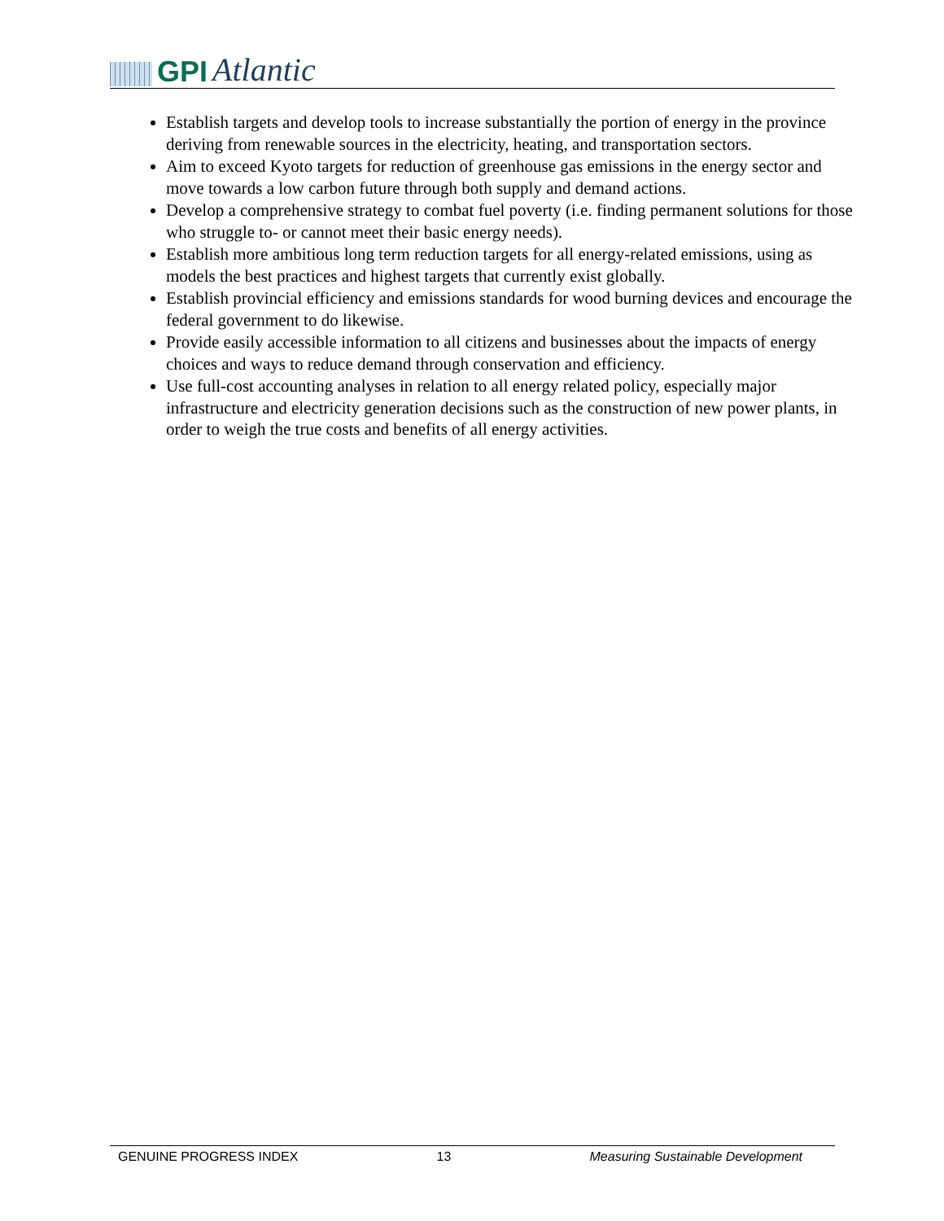GPI Atlantic
Establish targets and develop tools to increase substantially the portion of energy in the province deriving from renewable sources in the electricity, heating, and transportation sectors.
Aim to exceed Kyoto targets for reduction of greenhouse gas emissions in the energy sector and move towards a low carbon future through both supply and demand actions.
Develop a comprehensive strategy to combat fuel poverty (i.e. finding permanent solutions for those who struggle to- or cannot meet their basic energy needs).
Establish more ambitious long term reduction targets for all energy-related emissions, using as models the best practices and highest targets that currently exist globally.
Establish provincial efficiency and emissions standards for wood burning devices and encourage the federal government to do likewise.
Provide easily accessible information to all citizens and businesses about the impacts of energy choices and ways to reduce demand through conservation and efficiency.
Use full-cost accounting analyses in relation to all energy related policy, especially major infrastructure and electricity generation decisions such as the construction of new power plants, in order to weigh the true costs and benefits of all energy activities.
GENUINE PROGRESS INDEX 13 Measuring Sustainable Development